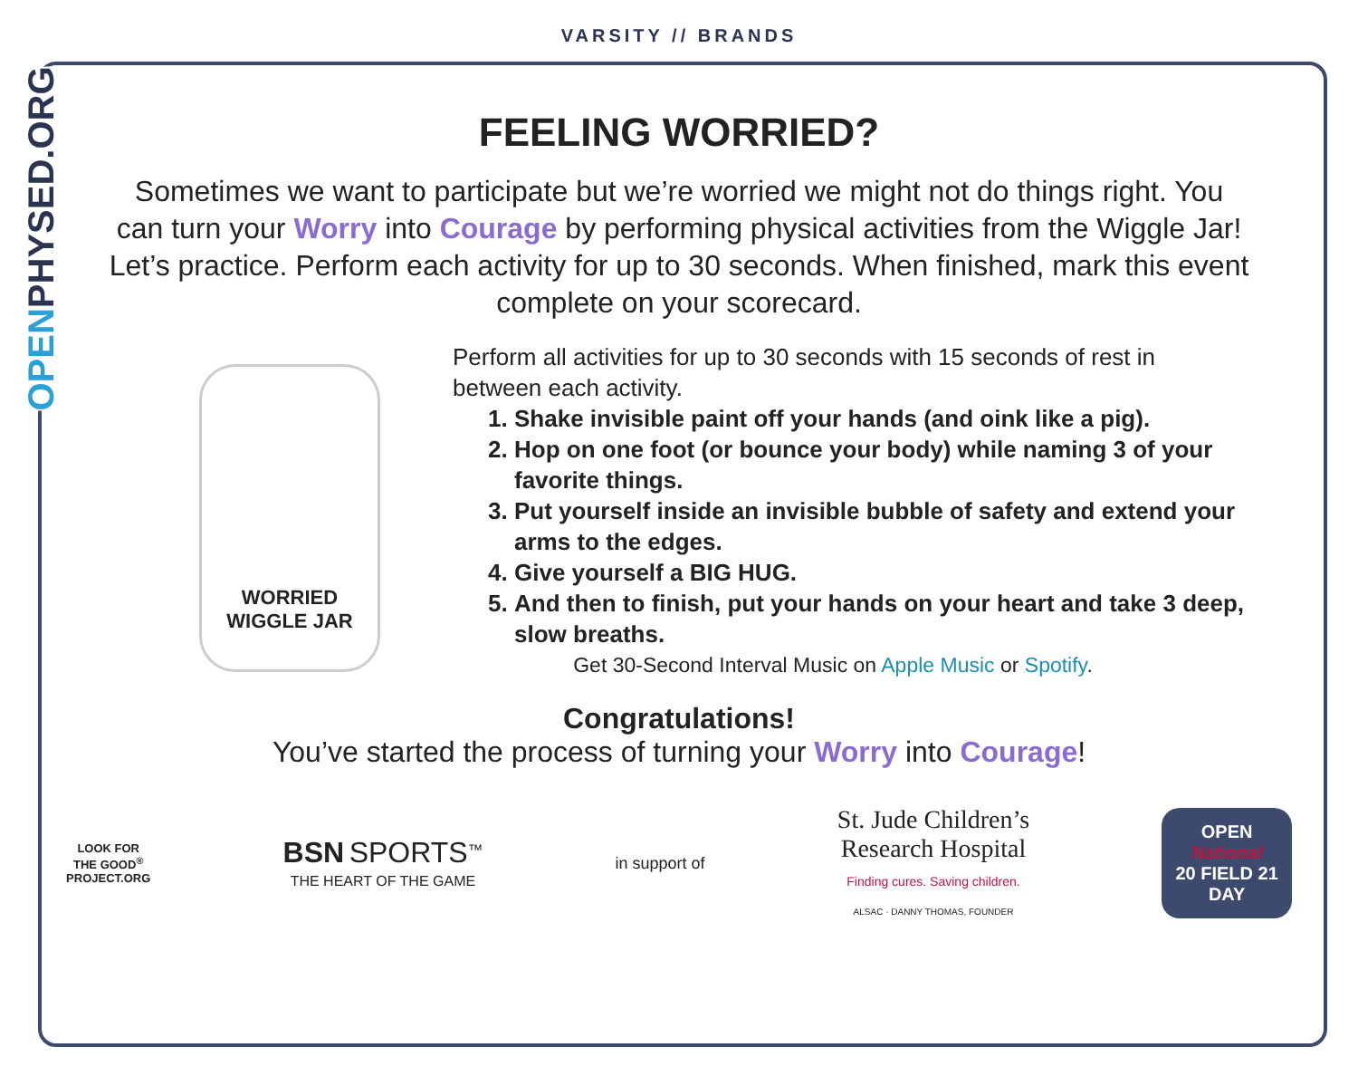OPENPHYSED.ORG
VARSITY // BRANDS
FEELING WORRIED?
Sometimes we want to participate but we’re worried we might not do things right. You can turn your Worry into Courage by performing physical activities from the Wiggle Jar! Let’s practice. Perform each activity for up to 30 seconds. When finished, mark this event complete on your scorecard.
WORRIED
WIGGLE JAR
Perform all activities for up to 30 seconds with 15 seconds of rest in between each activity.
1. Shake invisible paint off your hands (and oink like a pig).
2. Hop on one foot (or bounce your body) while naming 3 of your favorite things.
3. Put yourself inside an invisible bubble of safety and extend your arms to the edges.
4. Give yourself a BIG HUG.
5. And then to finish, put your hands on your heart and take 3 deep, slow breaths.
Get 30-Second Interval Music on Apple Music or Spotify.
Congratulations!
You’ve started the process of turning your Worry into Courage!
LOOK FOR
THE GOOD<sup>®</sup>
PROJECT.ORG
BSN SPORTS<sup>™</sup>
THE HEART OF THE GAME
in support of
St. Jude Children’s
Research Hospital
Finding cures. Saving children.
ALSAC · DANNY THOMAS, FOUNDER
OPEN
National
20 FIELD 21
DAY